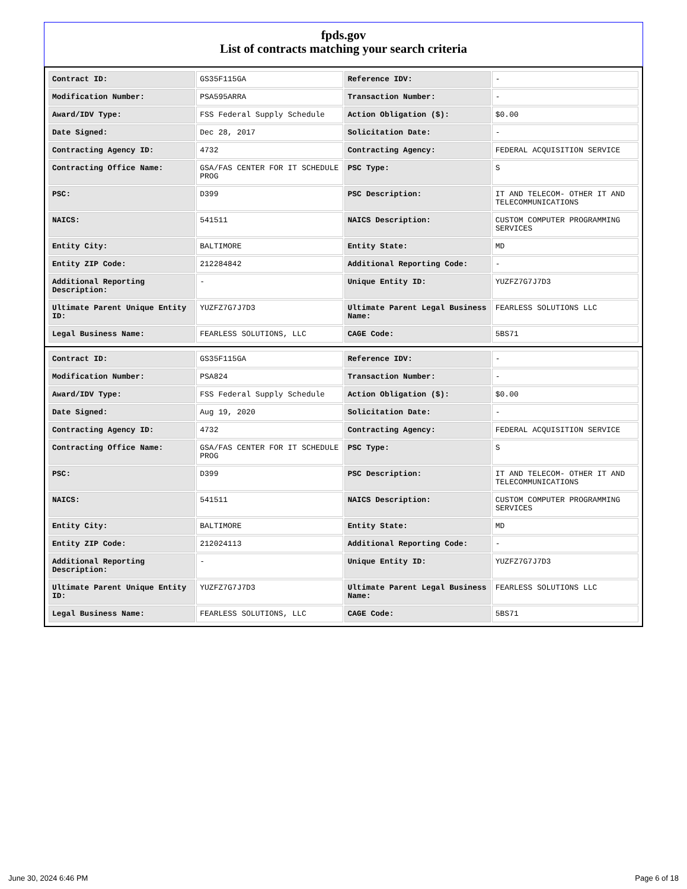fpds.gov
List of contracts matching your search criteria
| Contract ID: | GS35F115GA | Reference IDV: | - |
| Modification Number: | PSA595ARRA | Transaction Number: | - |
| Award/IDV Type: | FSS Federal Supply Schedule | Action Obligation ($): | $0.00 |
| Date Signed: | Dec 28, 2017 | Solicitation Date: | - |
| Contracting Agency ID: | 4732 | Contracting Agency: | FEDERAL ACQUISITION SERVICE |
| Contracting Office Name: | GSA/FAS CENTER FOR IT SCHEDULE PROG | PSC Type: | S |
| PSC: | D399 | PSC Description: | IT AND TELECOM- OTHER IT AND TELECOMMUNICATIONS |
| NAICS: | 541511 | NAICS Description: | CUSTOM COMPUTER PROGRAMMING SERVICES |
| Entity City: | BALTIMORE | Entity State: | MD |
| Entity ZIP Code: | 212284842 | Additional Reporting Code: | - |
| Additional Reporting Description: | - | Unique Entity ID: | YUZFZ7G7J7D3 |
| Ultimate Parent Unique Entity ID: | YUZFZ7G7J7D3 | Ultimate Parent Legal Business Name: | FEARLESS SOLUTIONS LLC |
| Legal Business Name: | FEARLESS SOLUTIONS, LLC | CAGE Code: | 5BS71 |
| Contract ID: | GS35F115GA | Reference IDV: | - |
| Modification Number: | PSA824 | Transaction Number: | - |
| Award/IDV Type: | FSS Federal Supply Schedule | Action Obligation ($): | $0.00 |
| Date Signed: | Aug 19, 2020 | Solicitation Date: | - |
| Contracting Agency ID: | 4732 | Contracting Agency: | FEDERAL ACQUISITION SERVICE |
| Contracting Office Name: | GSA/FAS CENTER FOR IT SCHEDULE PROG | PSC Type: | S |
| PSC: | D399 | PSC Description: | IT AND TELECOM- OTHER IT AND TELECOMMUNICATIONS |
| NAICS: | 541511 | NAICS Description: | CUSTOM COMPUTER PROGRAMMING SERVICES |
| Entity City: | BALTIMORE | Entity State: | MD |
| Entity ZIP Code: | 212024113 | Additional Reporting Code: | - |
| Additional Reporting Description: | - | Unique Entity ID: | YUZFZ7G7J7D3 |
| Ultimate Parent Unique Entity ID: | YUZFZ7G7J7D3 | Ultimate Parent Legal Business Name: | FEARLESS SOLUTIONS LLC |
| Legal Business Name: | FEARLESS SOLUTIONS, LLC | CAGE Code: | 5BS71 |
June 30, 2024 6:46 PM Page 6 of 18